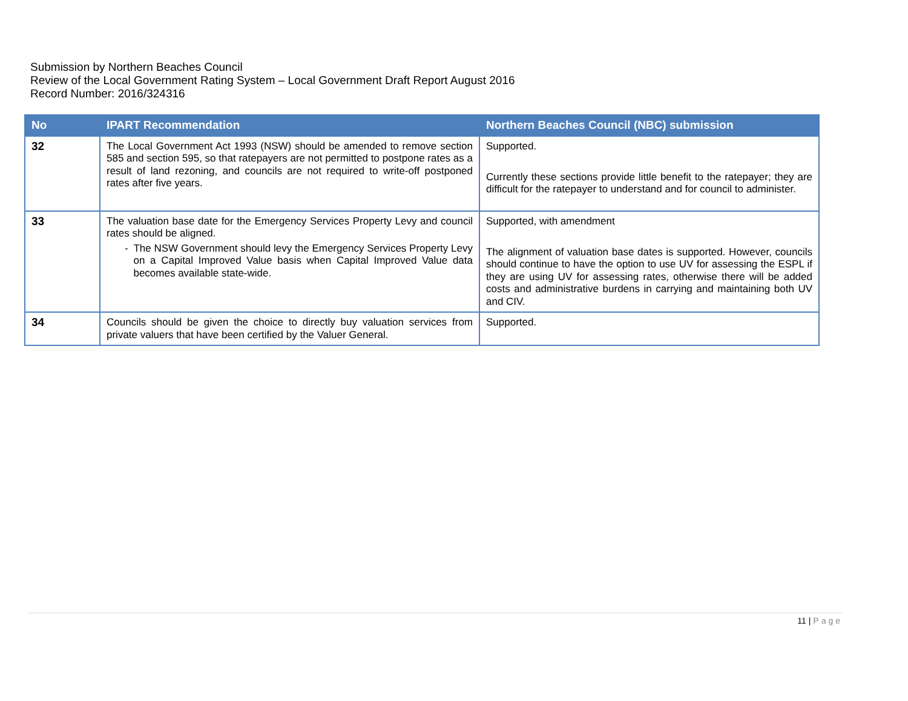Submission by Northern Beaches Council
Review of the Local Government Rating System – Local Government Draft Report August 2016
Record Number: 2016/324316
| No | IPART Recommendation | Northern Beaches Council (NBC) submission |
| --- | --- | --- |
| 32 | The Local Government Act 1993 (NSW) should be amended to remove section 585 and section 595, so that ratepayers are not permitted to postpone rates as a result of land rezoning, and councils are not required to write-off postponed rates after five years. | Supported. Currently these sections provide little benefit to the ratepayer; they are difficult for the ratepayer to understand and for council to administer. |
| 33 | The valuation base date for the Emergency Services Property Levy and council rates should be aligned. - The NSW Government should levy the Emergency Services Property Levy on a Capital Improved Value basis when Capital Improved Value data becomes available state-wide. | Supported, with amendment The alignment of valuation base dates is supported. However, councils should continue to have the option to use UV for assessing the ESPL if they are using UV for assessing rates, otherwise there will be added costs and administrative burdens in carrying and maintaining both UV and CIV. |
| 34 | Councils should be given the choice to directly buy valuation services from private valuers that have been certified by the Valuer General. | Supported. |
11 | Page